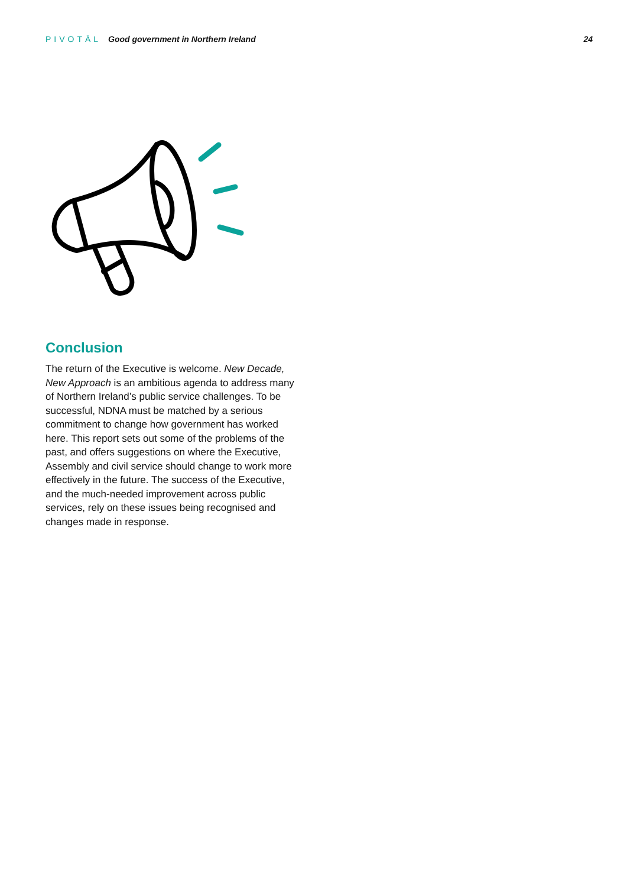PIVOTĀL Good government in Northern Ireland
24
Conclusion
The return of the Executive is welcome. New Decade, New Approach is an ambitious agenda to address many of Northern Ireland’s public service challenges. To be successful, NDNA must be matched by a serious commitment to change how government has worked here. This report sets out some of the problems of the past, and offers suggestions on where the Executive, Assembly and civil service should change to work more effectively in the future. The success of the Executive, and the much-needed improvement across public services, rely on these issues being recognised and changes made in response.